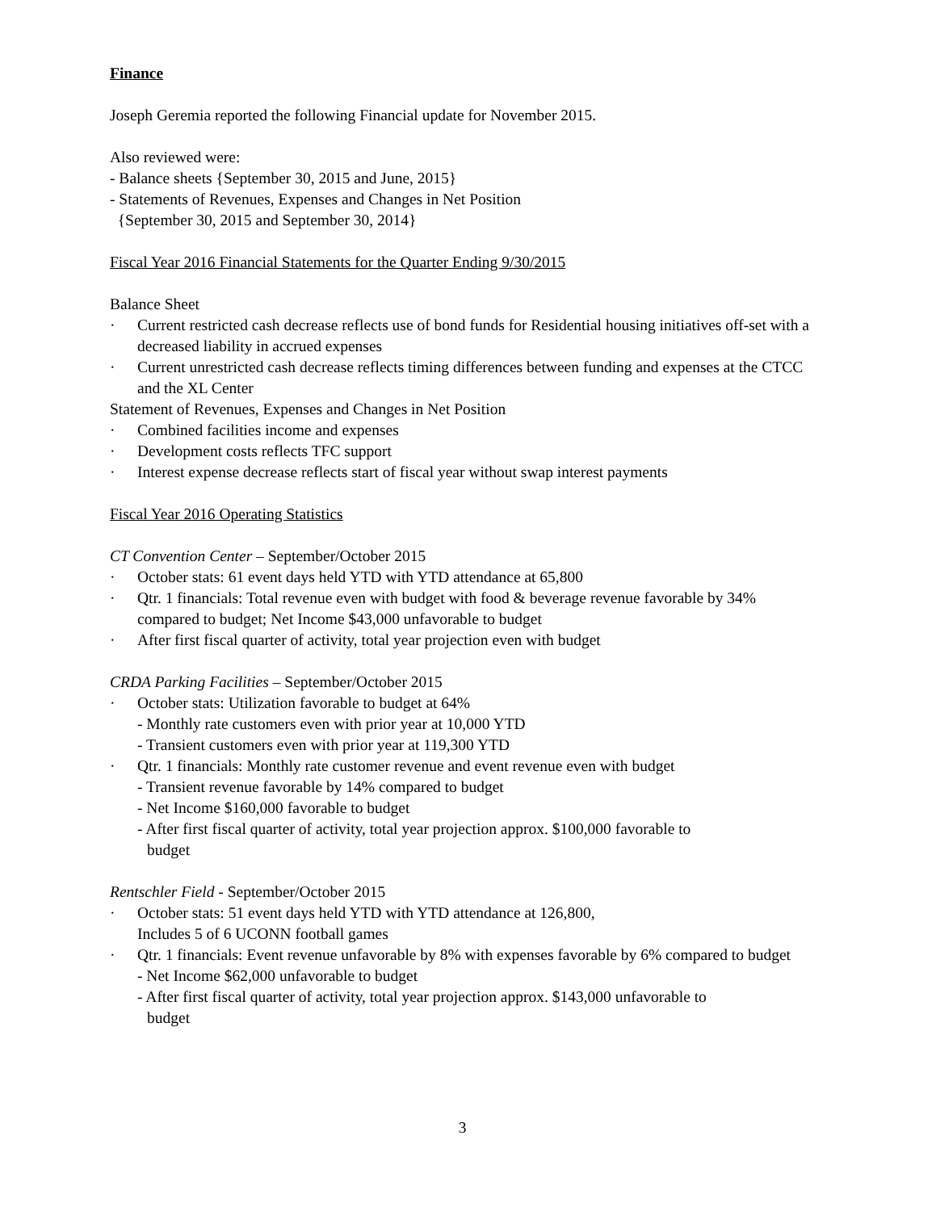Finance
Joseph Geremia reported the following Financial update for November 2015.
Also reviewed were:
- Balance sheets {September 30, 2015 and June, 2015}
- Statements of Revenues, Expenses and Changes in Net Position
{September 30, 2015 and September 30, 2014}
Fiscal Year 2016 Financial Statements for the Quarter Ending 9/30/2015
Balance Sheet
· Current restricted cash decrease reflects use of bond funds for Residential housing initiatives off-set with a decreased liability in accrued expenses
· Current unrestricted cash decrease reflects timing differences between funding and expenses at the CTCC and the XL Center
Statement of Revenues, Expenses and Changes in Net Position
· Combined facilities income and expenses
· Development costs reflects TFC support
· Interest expense decrease reflects start of fiscal year without swap interest payments
Fiscal Year 2016 Operating Statistics
CT Convention Center – September/October 2015
· October stats: 61 event days held YTD with YTD attendance at 65,800
· Qtr. 1 financials: Total revenue even with budget with food & beverage revenue favorable by 34% compared to budget; Net Income $43,000 unfavorable to budget
· After first fiscal quarter of activity, total year projection even with budget
CRDA Parking Facilities – September/October 2015
· October stats: Utilization favorable to budget at 64%
- Monthly rate customers even with prior year at 10,000 YTD
- Transient customers even with prior year at 119,300 YTD
· Qtr. 1 financials: Monthly rate customer revenue and event revenue even with budget
- Transient revenue favorable by 14% compared to budget
- Net Income $160,000 favorable to budget
- After first fiscal quarter of activity, total year projection approx. $100,000 favorable to
budget
Rentschler Field - September/October 2015
· October stats: 51 event days held YTD with YTD attendance at 126,800,
Includes 5 of 6 UCONN football games
· Qtr. 1 financials: Event revenue unfavorable by 8% with expenses favorable by 6% compared to budget
- Net Income $62,000 unfavorable to budget
- After first fiscal quarter of activity, total year projection approx. $143,000 unfavorable to
budget
3